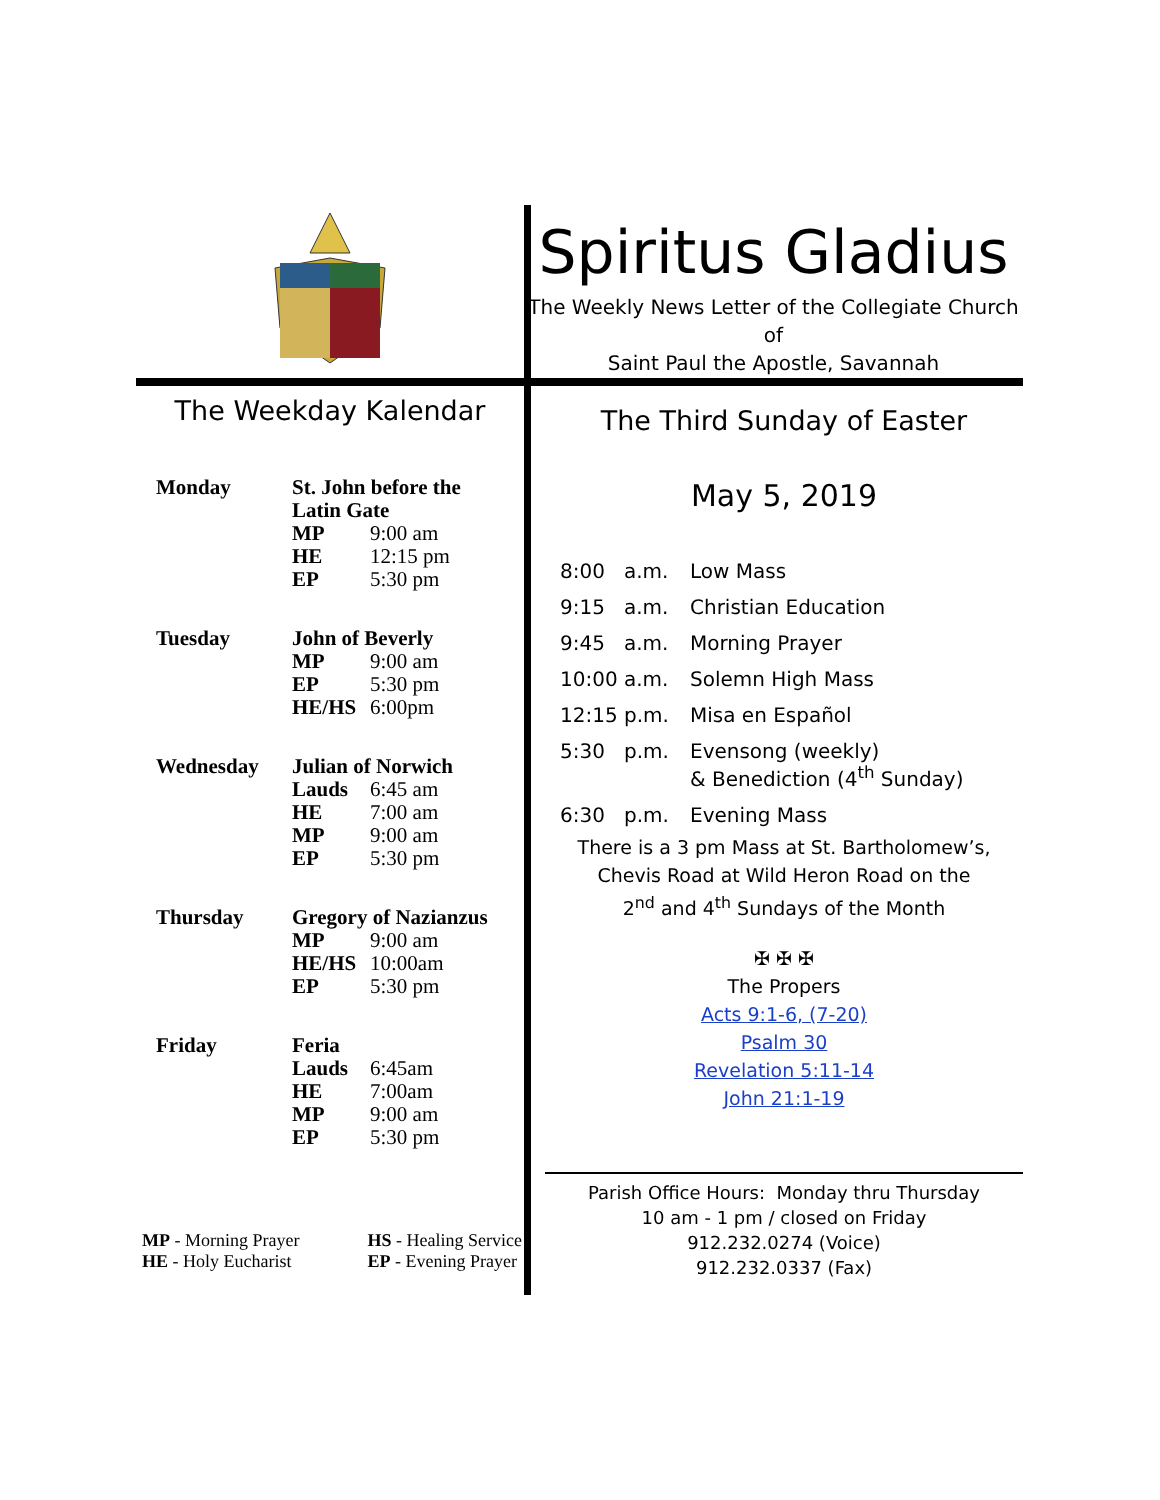Spiritus Gladius
The Weekly News Letter of the Collegiate Church of
Saint Paul the Apostle, Savannah
The Weekday Kalendar
| Monday | St. John before the Latin Gate | |
| | MP | 9:00 am |
| | HE | 12:15 pm |
| | EP | 5:30 pm |
| Tuesday | John of Beverly | |
| | MP | 9:00 am |
| | EP | 5:30 pm |
| | HE/HS | 6:00pm |
| Wednesday | Julian of Norwich | |
| | Lauds | 6:45 am |
| | HE | 7:00 am |
| | MP | 9:00 am |
| | EP | 5:30 pm |
| Thursday | Gregory of Nazianzus | |
| | MP | 9:00 am |
| | HE/HS | 10:00am |
| | EP | 5:30 pm |
| Friday | Feria | |
| | Lauds | 6:45am |
| | HE | 7:00am |
| | MP | 9:00 am |
| | EP | 5:30 pm |
MP - Morning Prayer
HE - Holy Eucharist
HS - Healing Service
EP - Evening Prayer
The Third Sunday of Easter
May 5, 2019
| 8:00 a.m. | Low Mass |
| 9:15 a.m. | Christian Education |
| 9:45 a.m. | Morning Prayer |
| 10:00 a.m. | Solemn High Mass |
| 12:15 p.m. | Misa en Español |
| 5:30 p.m. | Evensong (weekly) & Benediction (4<sup>th</sup> Sunday) |
| 6:30 p.m. | Evening Mass |
There is a 3 pm Mass at St. Bartholomew’s,
Chevis Road at Wild Heron Road on the
2<sup>nd</sup> and 4<sup>th</sup> Sundays of the Month
✠ ✠ ✠
The Propers
Acts 9:1-6, (7-20)
Psalm 30
Revelation 5:11-14
John 21:1-19
Parish Office Hours: Monday thru Thursday
10 am - 1 pm / closed on Friday
912.232.0274 (Voice)
912.232.0337 (Fax)